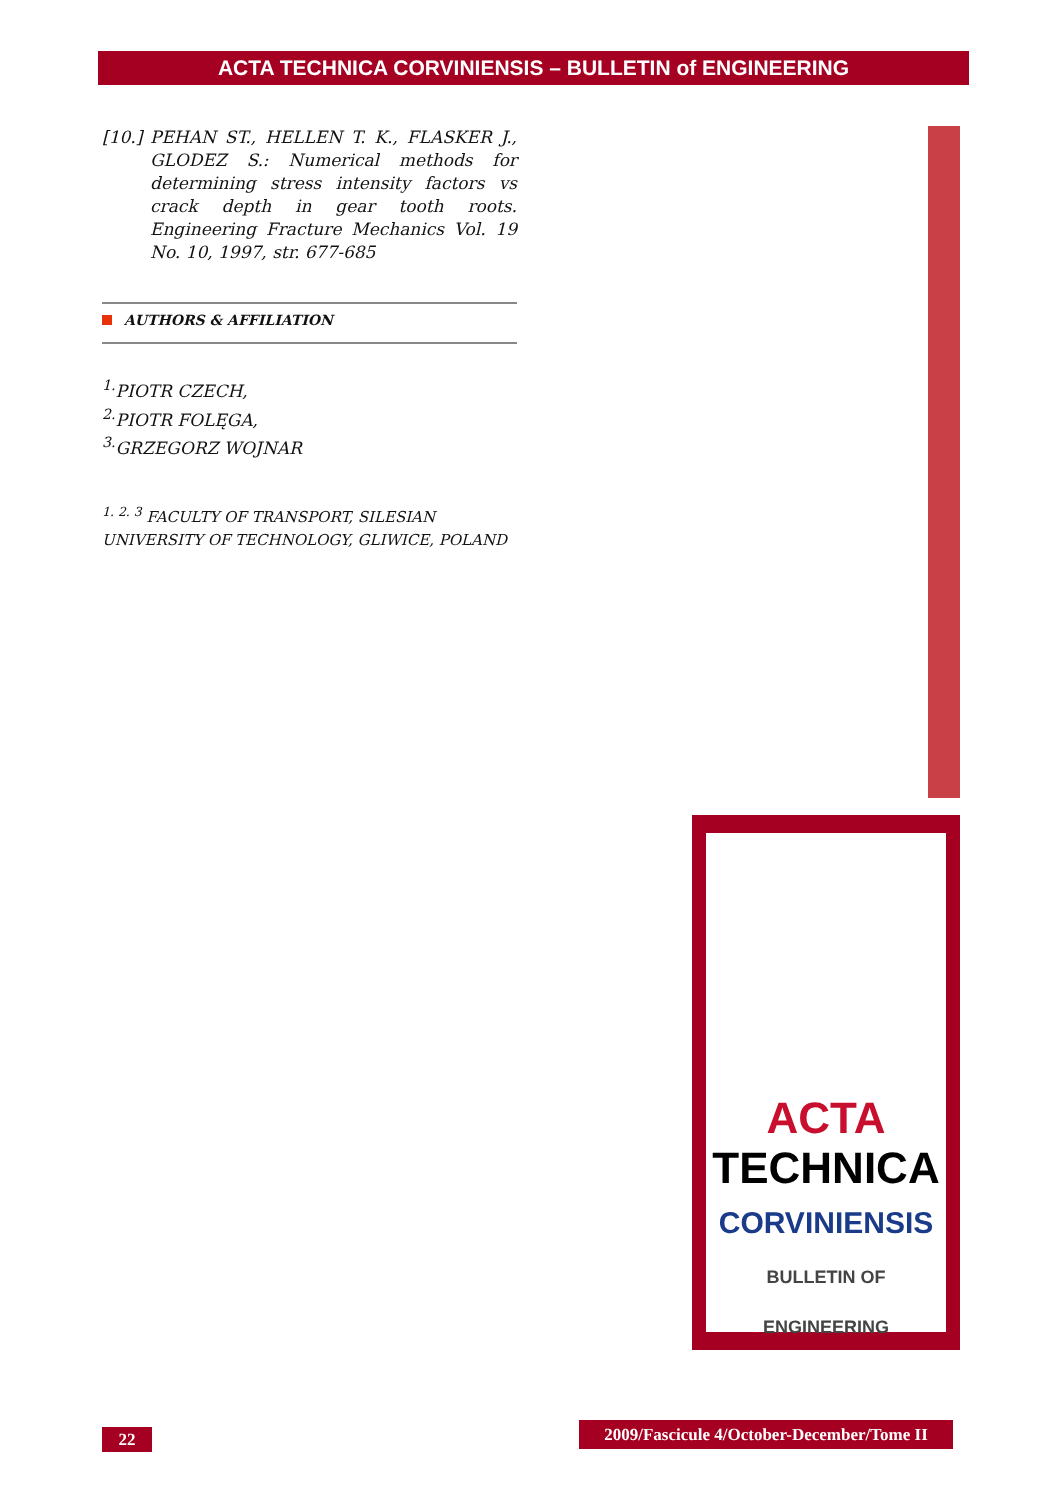ACTA TECHNICA CORVINIENSIS – BULLETIN of ENGINEERING
[10.] PEHAN ST., HELLEN T. K., FLASKER J., GLODEZ S.: Numerical methods for determining stress intensity factors vs crack depth in gear tooth roots. Engineering Fracture Mechanics Vol. 19 No. 10, 1997, str. 677-685
AUTHORS & AFFILIATION
<sup>1.</sup> PIOTR CZECH,
<sup>2.</sup> PIOTR FOLĘGA,
<sup>3.</sup> GRZEGORZ WOJNAR
<sup>1. 2. 3</sup> FACULTY OF TRANSPORT, SILESIAN UNIVERSITY OF TECHNOLOGY, GLIWICE, POLAND
ACTA
TECHNICA
CORVINIENSIS
BULLETIN OF ENGINEERING
22
2009/Fascicule 4/October-December/Tome II